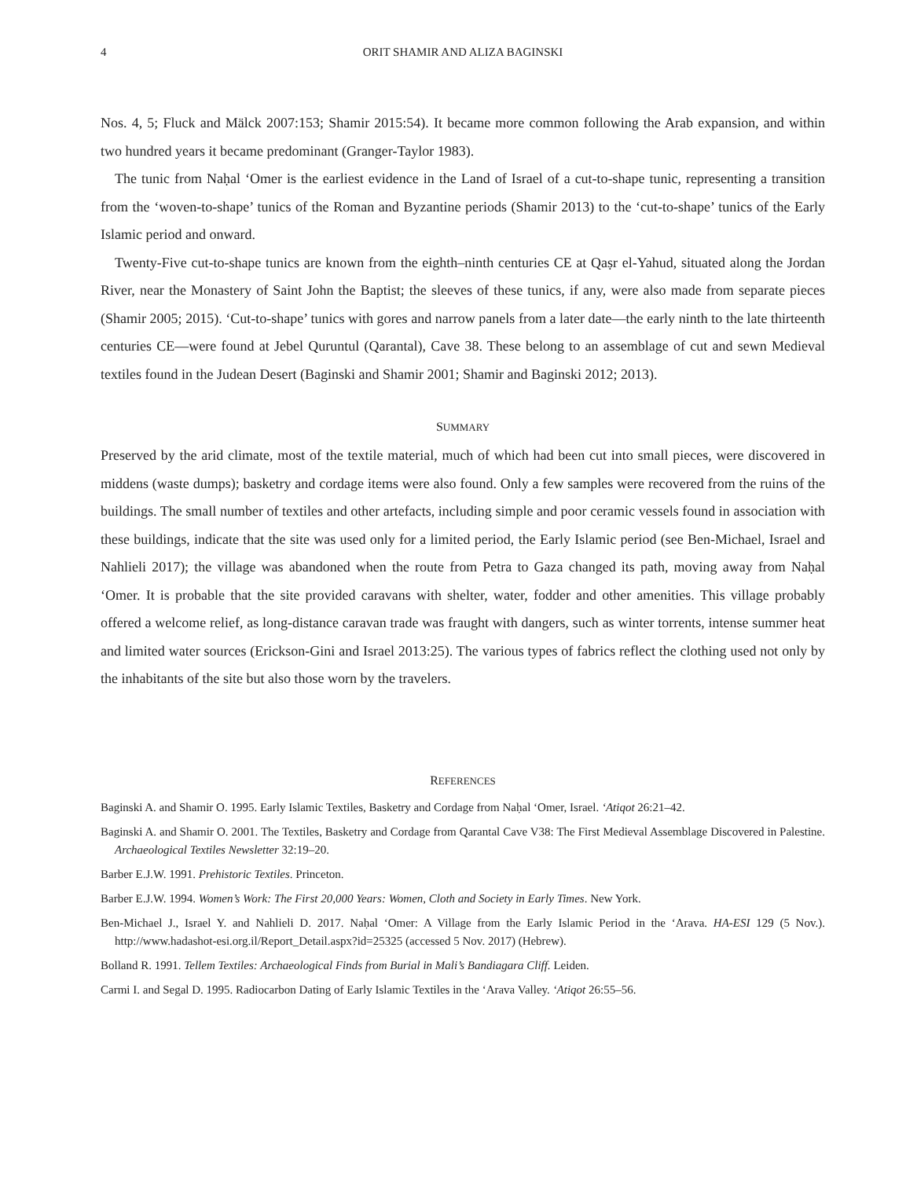4 ORIT SHAMIR AND ALIZA BAGINSKI
Nos. 4, 5; Fluck and Mälck 2007:153; Shamir 2015:54). It became more common following the Arab expansion, and within two hundred years it became predominant (Granger-Taylor 1983).
The tunic from Naḥal ‘Omer is the earliest evidence in the Land of Israel of a cut-to-shape tunic, representing a transition from the ‘woven-to-shape’ tunics of the Roman and Byzantine periods (Shamir 2013) to the ‘cut-to-shape’ tunics of the Early Islamic period and onward.
Twenty-Five cut-to-shape tunics are known from the eighth–ninth centuries CE at Qaṣr el-Yahud, situated along the Jordan River, near the Monastery of Saint John the Baptist; the sleeves of these tunics, if any, were also made from separate pieces (Shamir 2005; 2015). ‘Cut-to-shape’ tunics with gores and narrow panels from a later date—the early ninth to the late thirteenth centuries CE—were found at Jebel Quruntul (Qarantal), Cave 38. These belong to an assemblage of cut and sewn Medieval textiles found in the Judean Desert (Baginski and Shamir 2001; Shamir and Baginski 2012; 2013).
SUMMARY
Preserved by the arid climate, most of the textile material, much of which had been cut into small pieces, were discovered in middens (waste dumps); basketry and cordage items were also found. Only a few samples were recovered from the ruins of the buildings. The small number of textiles and other artefacts, including simple and poor ceramic vessels found in association with these buildings, indicate that the site was used only for a limited period, the Early Islamic period (see Ben-Michael, Israel and Nahlieli 2017); the village was abandoned when the route from Petra to Gaza changed its path, moving away from Naḥal ‘Omer. It is probable that the site provided caravans with shelter, water, fodder and other amenities. This village probably offered a welcome relief, as long-distance caravan trade was fraught with dangers, such as winter torrents, intense summer heat and limited water sources (Erickson-Gini and Israel 2013:25). The various types of fabrics reflect the clothing used not only by the inhabitants of the site but also those worn by the travelers.
REFERENCES
Baginski A. and Shamir O. 1995. Early Islamic Textiles, Basketry and Cordage from Naḥal ‘Omer, Israel. ‘Atiqot 26:21–42.
Baginski A. and Shamir O. 2001. The Textiles, Basketry and Cordage from Qarantal Cave V38: The First Medieval Assemblage Discovered in Palestine. Archaeological Textiles Newsletter 32:19–20.
Barber E.J.W. 1991. Prehistoric Textiles. Princeton.
Barber E.J.W. 1994. Women’s Work: The First 20,000 Years: Women, Cloth and Society in Early Times. New York.
Ben-Michael J., Israel Y. and Nahlieli D. 2017. Naḥal ‘Omer: A Village from the Early Islamic Period in the ‘Arava. HA-ESI 129 (5 Nov.). http://www.hadashot-esi.org.il/Report_Detail.aspx?id=25325 (accessed 5 Nov. 2017) (Hebrew).
Bolland R. 1991. Tellem Textiles: Archaeological Finds from Burial in Mali’s Bandiagara Cliff. Leiden.
Carmi I. and Segal D. 1995. Radiocarbon Dating of Early Islamic Textiles in the ‘Arava Valley. ‘Atiqot 26:55–56.